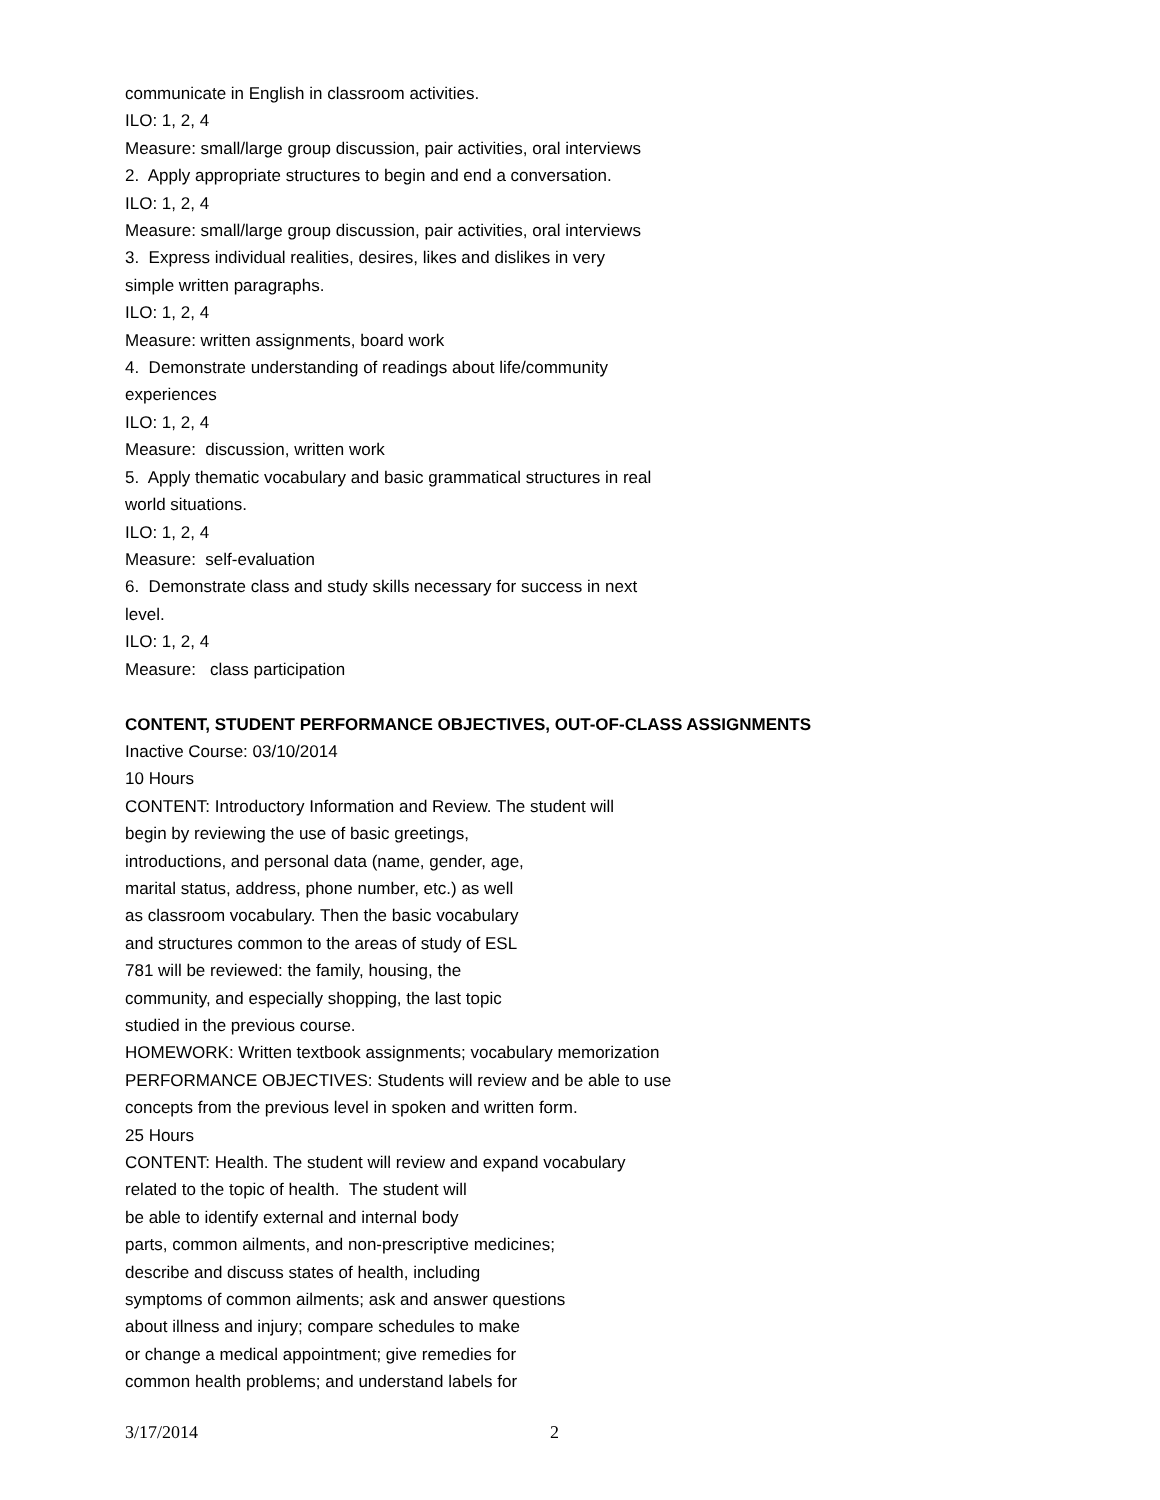communicate in English in classroom activities.
ILO: 1, 2, 4
Measure: small/large group discussion, pair activities, oral interviews
2. Apply appropriate structures to begin and end a conversation.
ILO: 1, 2, 4
Measure: small/large group discussion, pair activities, oral interviews
3. Express individual realities, desires, likes and dislikes in very
simple written paragraphs.
ILO: 1, 2, 4
Measure: written assignments, board work
4. Demonstrate understanding of readings about life/community
experiences
ILO: 1, 2, 4
Measure: discussion, written work
5. Apply thematic vocabulary and basic grammatical structures in real
world situations.
ILO: 1, 2, 4
Measure: self-evaluation
6. Demonstrate class and study skills necessary for success in next
level.
ILO: 1, 2, 4
Measure: class participation
CONTENT, STUDENT PERFORMANCE OBJECTIVES, OUT-OF-CLASS ASSIGNMENTS
Inactive Course: 03/10/2014
10 Hours
CONTENT: Introductory Information and Review. The student will
begin by reviewing the use of basic greetings,
introductions, and personal data (name, gender, age,
marital status, address, phone number, etc.) as well
as classroom vocabulary. Then the basic vocabulary
and structures common to the areas of study of ESL
781 will be reviewed: the family, housing, the
community, and especially shopping, the last topic
studied in the previous course.
HOMEWORK: Written textbook assignments; vocabulary memorization
PERFORMANCE OBJECTIVES: Students will review and be able to use
concepts from the previous level in spoken and written form.
25 Hours
CONTENT: Health. The student will review and expand vocabulary
related to the topic of health. The student will
be able to identify external and internal body
parts, common ailments, and non-prescriptive medicines;
describe and discuss states of health, including
symptoms of common ailments; ask and answer questions
about illness and injury; compare schedules to make
or change a medical appointment; give remedies for
common health problems; and understand labels for
3/17/2014 2